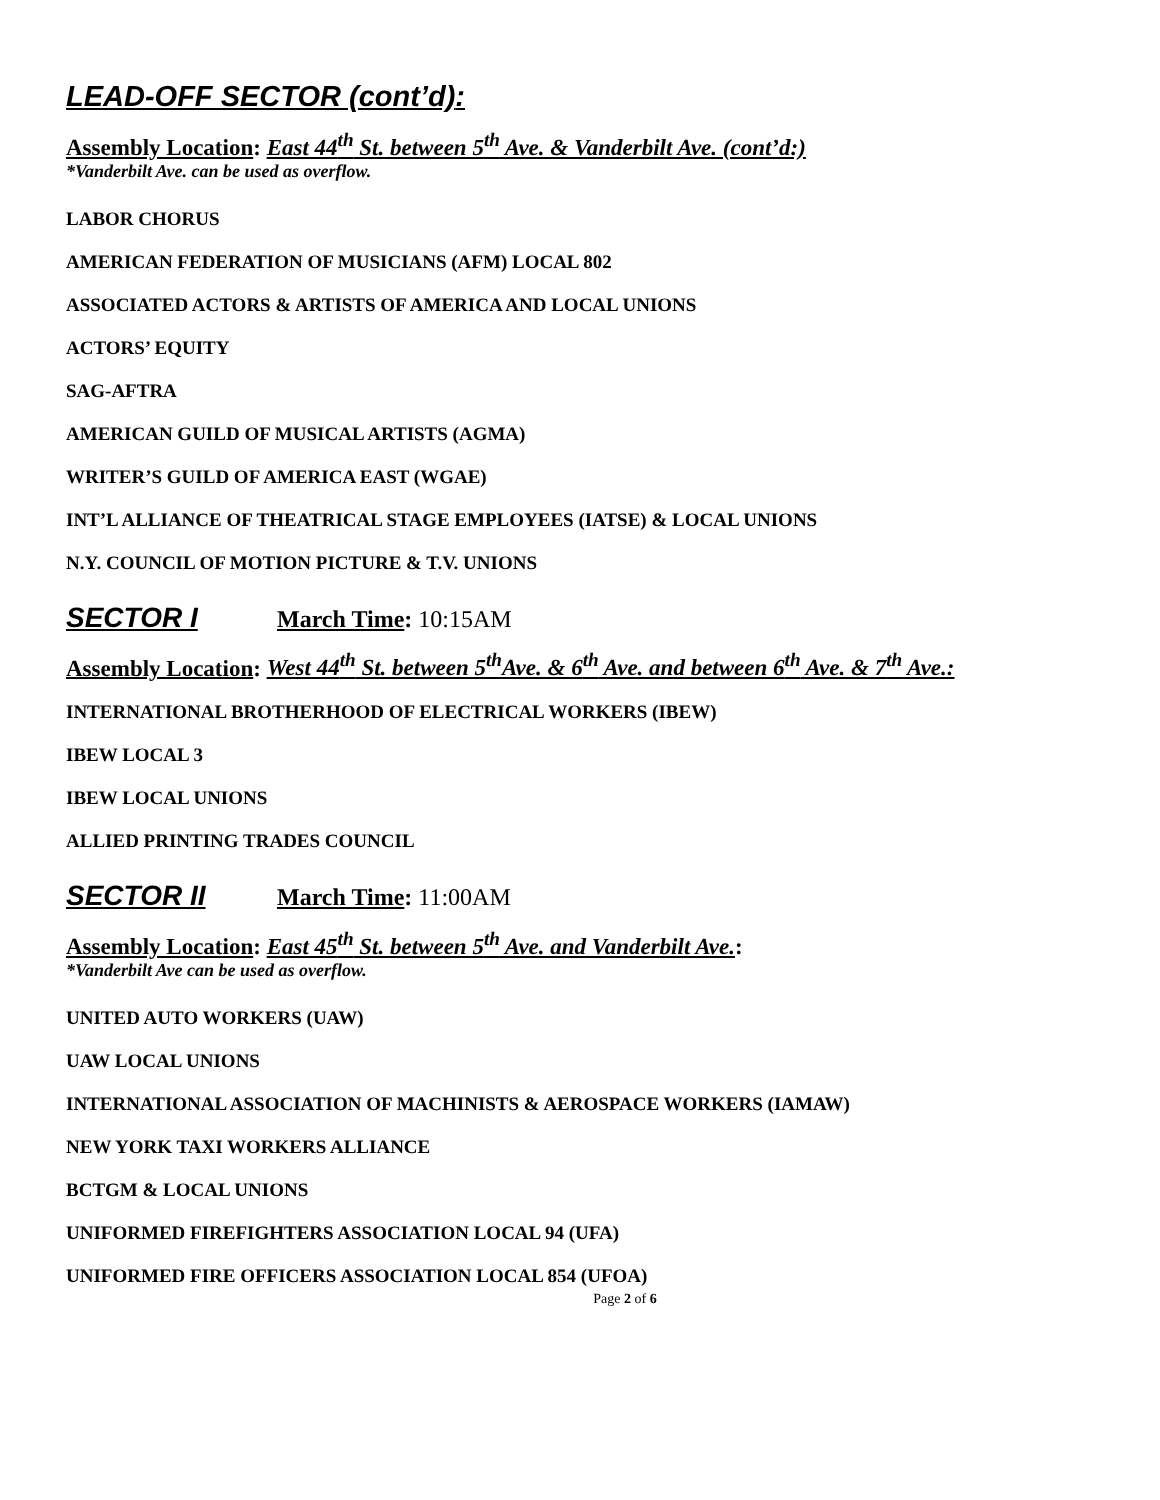LEAD-OFF SECTOR (cont’d):
Assembly Location: East 44<sup>th</sup> St. between 5<sup>th</sup> Ave. & Vanderbilt Ave. (cont’d:)
*Vanderbilt Ave. can be used as overflow.
LABOR CHORUS
AMERICAN FEDERATION OF MUSICIANS (AFM) LOCAL 802
ASSOCIATED ACTORS & ARTISTS OF AMERICA AND LOCAL UNIONS
ACTORS’ EQUITY
SAG-AFTRA
AMERICAN GUILD OF MUSICAL ARTISTS (AGMA)
WRITER’S GUILD OF AMERICA EAST (WGAE)
INT’L ALLIANCE OF THEATRICAL STAGE EMPLOYEES (IATSE) & LOCAL UNIONS
N.Y. COUNCIL OF MOTION PICTURE & T.V. UNIONS
SECTOR I March Time: 10:15AM
Assembly Location: West 44<sup>th</sup> St. between 5<sup>th</sup>Ave. & 6<sup>th</sup> Ave. and between 6<sup>th</sup> Ave. & 7<sup>th</sup> Ave.:
INTERNATIONAL BROTHERHOOD OF ELECTRICAL WORKERS (IBEW)
IBEW LOCAL 3
IBEW LOCAL UNIONS
ALLIED PRINTING TRADES COUNCIL
SECTOR II March Time: 11:00AM
Assembly Location: East 45<sup>th</sup> St. between 5<sup>th</sup> Ave. and Vanderbilt Ave.:
*Vanderbilt Ave can be used as overflow.
UNITED AUTO WORKERS (UAW)
UAW LOCAL UNIONS
INTERNATIONAL ASSOCIATION OF MACHINISTS & AEROSPACE WORKERS (IAMAW)
NEW YORK TAXI WORKERS ALLIANCE
BCTGM & LOCAL UNIONS
UNIFORMED FIREFIGHTERS ASSOCIATION LOCAL 94 (UFA)
UNIFORMED FIRE OFFICERS ASSOCIATION LOCAL 854 (UFOA)
Page 2 of 6